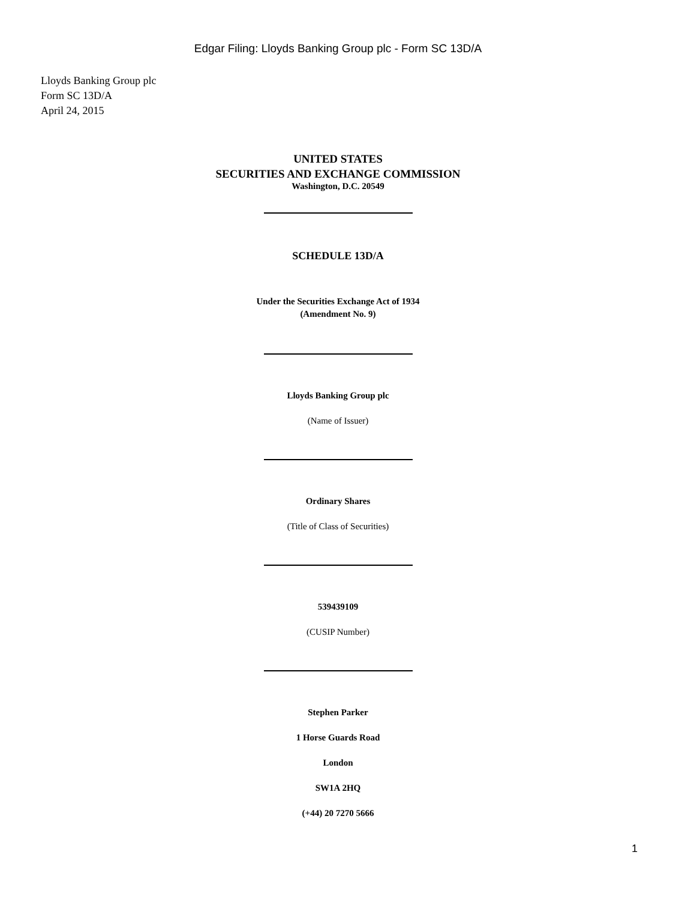Edgar Filing: Lloyds Banking Group plc - Form SC 13D/A
Lloyds Banking Group plc
Form SC 13D/A
April 24, 2015
UNITED STATES
SECURITIES AND EXCHANGE COMMISSION
Washington, D.C. 20549
SCHEDULE 13D/A
Under the Securities Exchange Act of 1934
(Amendment No. 9)
Lloyds Banking Group plc
(Name of Issuer)
Ordinary Shares
(Title of Class of Securities)
539439109
(CUSIP Number)
Stephen Parker
1 Horse Guards Road
London
SW1A 2HQ
(+44) 20 7270 5666
1